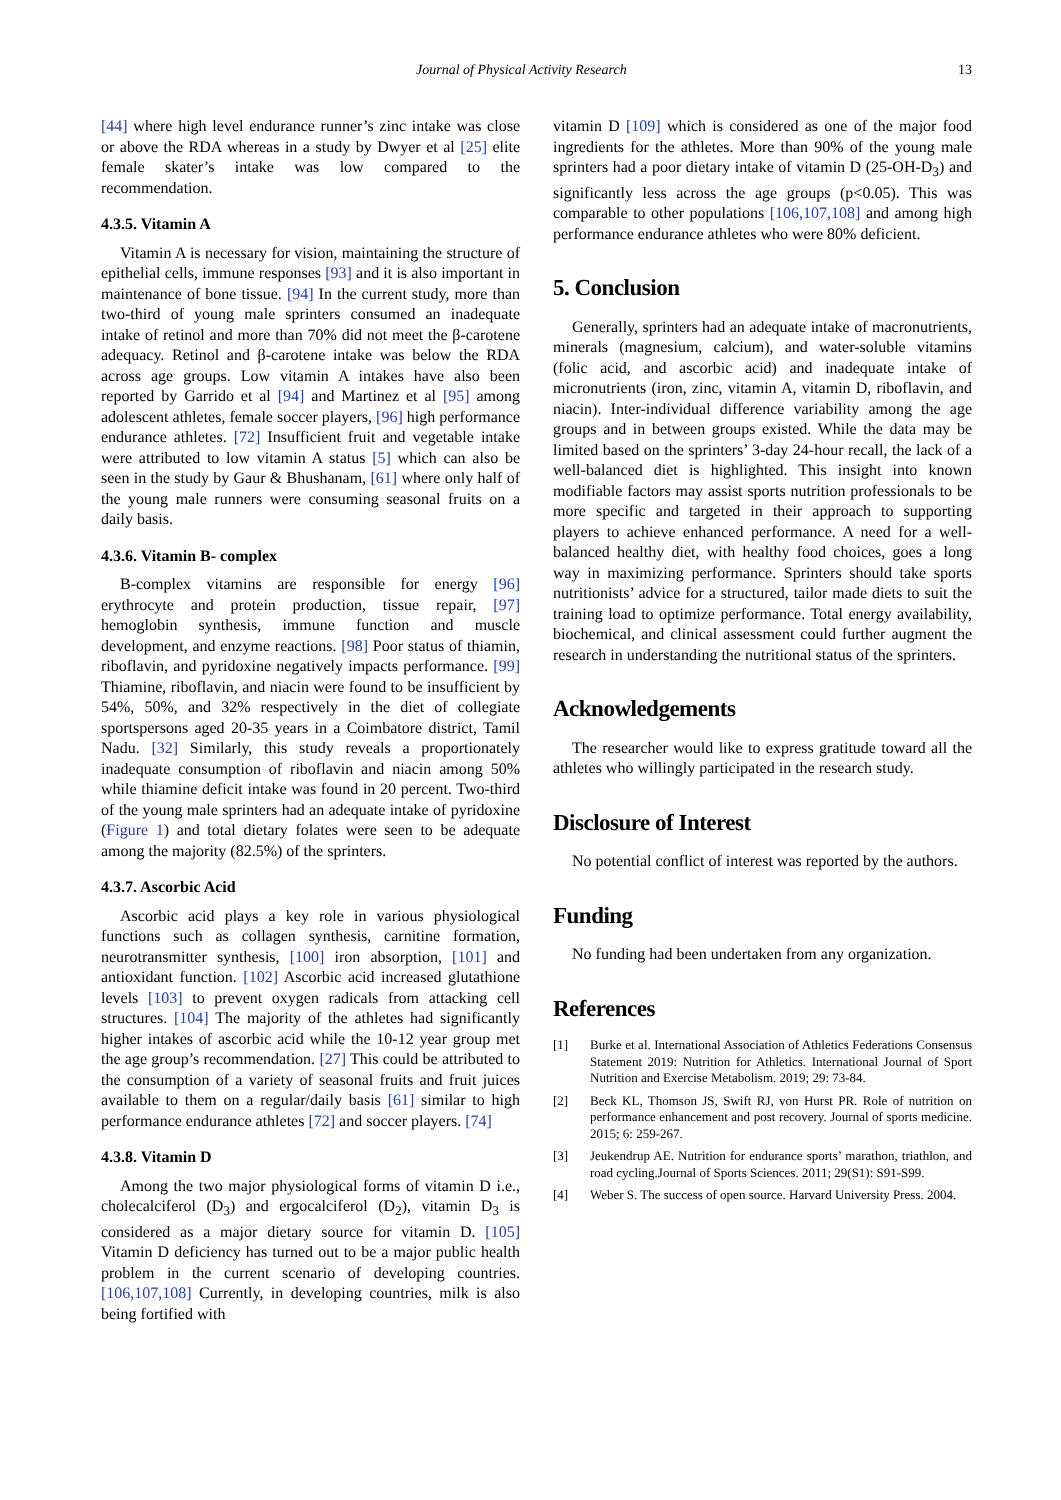Journal of Physical Activity Research 13
[44] where high level endurance runner’s zinc intake was close or above the RDA whereas in a study by Dwyer et al [25] elite female skater’s intake was low compared to the recommendation.
4.3.5. Vitamin A
Vitamin A is necessary for vision, maintaining the structure of epithelial cells, immune responses [93] and it is also important in maintenance of bone tissue. [94] In the current study, more than two-third of young male sprinters consumed an inadequate intake of retinol and more than 70% did not meet the β-carotene adequacy. Retinol and β-carotene intake was below the RDA across age groups. Low vitamin A intakes have also been reported by Garrido et al [94] and Martinez et al [95] among adolescent athletes, female soccer players, [96] high performance endurance athletes. [72] Insufficient fruit and vegetable intake were attributed to low vitamin A status [5] which can also be seen in the study by Gaur & Bhushanam, [61] where only half of the young male runners were consuming seasonal fruits on a daily basis.
4.3.6. Vitamin B- complex
B-complex vitamins are responsible for energy [96] erythrocyte and protein production, tissue repair, [97] hemoglobin synthesis, immune function and muscle development, and enzyme reactions. [98] Poor status of thiamin, riboflavin, and pyridoxine negatively impacts performance. [99] Thiamine, riboflavin, and niacin were found to be insufficient by 54%, 50%, and 32% respectively in the diet of collegiate sportspersons aged 20-35 years in a Coimbatore district, Tamil Nadu. [32] Similarly, this study reveals a proportionately inadequate consumption of riboflavin and niacin among 50% while thiamine deficit intake was found in 20 percent. Two-third of the young male sprinters had an adequate intake of pyridoxine (Figure 1) and total dietary folates were seen to be adequate among the majority (82.5%) of the sprinters.
4.3.7. Ascorbic Acid
Ascorbic acid plays a key role in various physiological functions such as collagen synthesis, carnitine formation, neurotransmitter synthesis, [100] iron absorption, [101] and antioxidant function. [102] Ascorbic acid increased glutathione levels [103] to prevent oxygen radicals from attacking cell structures. [104] The majority of the athletes had significantly higher intakes of ascorbic acid while the 10-12 year group met the age group’s recommendation. [27] This could be attributed to the consumption of a variety of seasonal fruits and fruit juices available to them on a regular/daily basis [61] similar to high performance endurance athletes [72] and soccer players. [74]
4.3.8. Vitamin D
Among the two major physiological forms of vitamin D i.e., cholecalciferol (D<sub>3</sub>) and ergocalciferol (D<sub>2</sub>), vitamin D<sub>3</sub> is considered as a major dietary source for vitamin D. [105] Vitamin D deficiency has turned out to be a major public health problem in the current scenario of developing countries. [106,107,108] Currently, in developing countries, milk is also being fortified with
vitamin D [109] which is considered as one of the major food ingredients for the athletes. More than 90% of the young male sprinters had a poor dietary intake of vitamin D (25-OH-D<sub>3</sub>) and significantly less across the age groups (p<0.05). This was comparable to other populations [106,107,108] and among high performance endurance athletes who were 80% deficient.
5. Conclusion
Generally, sprinters had an adequate intake of macronutrients, minerals (magnesium, calcium), and water-soluble vitamins (folic acid, and ascorbic acid) and inadequate intake of micronutrients (iron, zinc, vitamin A, vitamin D, riboflavin, and niacin). Inter-individual difference variability among the age groups and in between groups existed. While the data may be limited based on the sprinters’ 3-day 24-hour recall, the lack of a well-balanced diet is highlighted. This insight into known modifiable factors may assist sports nutrition professionals to be more specific and targeted in their approach to supporting players to achieve enhanced performance. A need for a well-balanced healthy diet, with healthy food choices, goes a long way in maximizing performance. Sprinters should take sports nutritionists’ advice for a structured, tailor made diets to suit the training load to optimize performance. Total energy availability, biochemical, and clinical assessment could further augment the research in understanding the nutritional status of the sprinters.
Acknowledgements
The researcher would like to express gratitude toward all the athletes who willingly participated in the research study.
Disclosure of Interest
No potential conflict of interest was reported by the authors.
Funding
No funding had been undertaken from any organization.
References
[1] Burke et al. International Association of Athletics Federations Consensus Statement 2019: Nutrition for Athletics. International Journal of Sport Nutrition and Exercise Metabolism. 2019; 29: 73-84.
[2] Beck KL, Thomson JS, Swift RJ, von Hurst PR. Role of nutrition on performance enhancement and post recovery. Journal of sports medicine. 2015; 6: 259-267.
[3] Jeukendrup AE. Nutrition for endurance sports’ marathon, triathlon, and road cycling.Journal of Sports Sciences. 2011; 29(S1): S91-S99.
[4] Weber S. The success of open source. Harvard University Press. 2004.